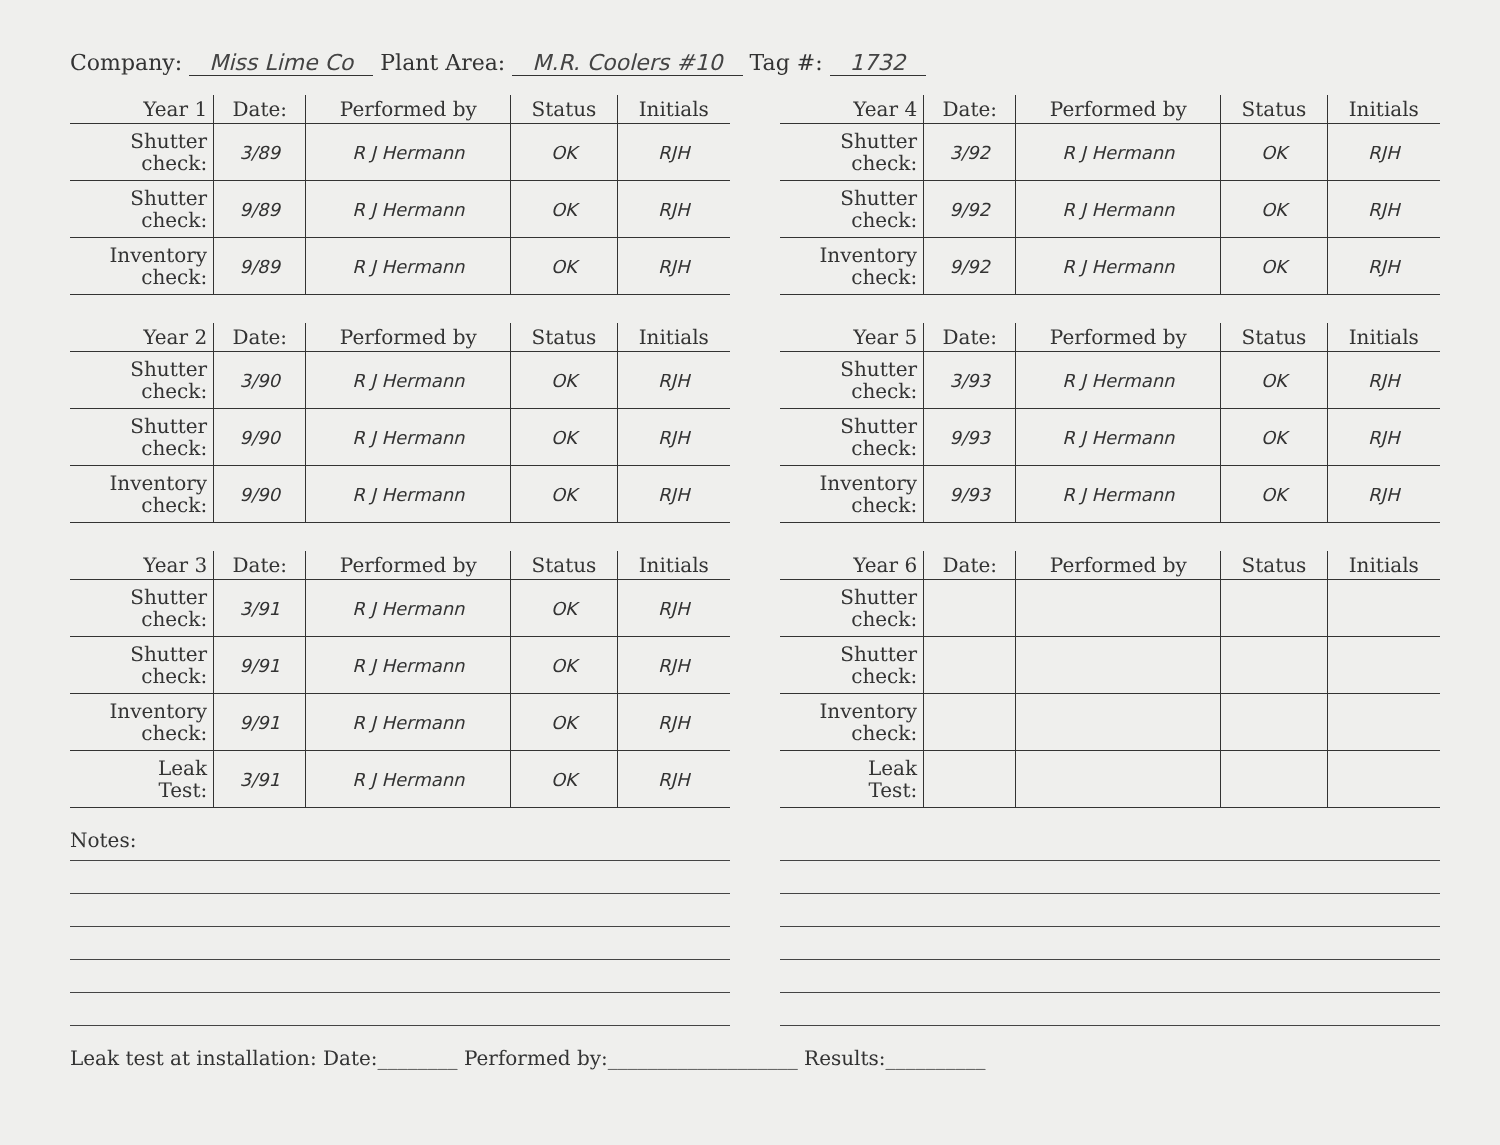Company: Miss Lime Co Plant Area: M.R. Coolers #10 Tag #: 1732
| Year 1 | Date: | Performed by | Status | Initials |
| --- | --- | --- | --- | --- |
| Shutter check: | 3/89 | R J Hermann | OK | RJH |
| Shutter check: | 9/89 | R J Hermann | OK | RJH |
| Inventory check: | 9/89 | R J Hermann | OK | RJH |
| Year 4 | Date: | Performed by | Status | Initials |
| --- | --- | --- | --- | --- |
| Shutter check: | 3/92 | R J Hermann | OK | RJH |
| Shutter check: | 9/92 | R J Hermann | OK | RJH |
| Inventory check: | 9/92 | R J Hermann | OK | RJH |
| Year 2 | Date: | Performed by | Status | Initials |
| --- | --- | --- | --- | --- |
| Shutter check: | 3/90 | R J Hermann | OK | RJH |
| Shutter check: | 9/90 | R J Hermann | OK | RJH |
| Inventory check: | 9/90 | R J Hermann | OK | RJH |
| Year 5 | Date: | Performed by | Status | Initials |
| --- | --- | --- | --- | --- |
| Shutter check: | 3/93 | R J Hermann | OK | RJH |
| Shutter check: | 9/93 | R J Hermann | OK | RJH |
| Inventory check: | 9/93 | R J Hermann | OK | RJH |
| Year 3 | Date: | Performed by | Status | Initials |
| --- | --- | --- | --- | --- |
| Shutter check: | 3/91 | R J Hermann | OK | RJH |
| Shutter check: | 9/91 | R J Hermann | OK | RJH |
| Inventory check: | 9/91 | R J Hermann | OK | RJH |
| Leak Test: | 3/91 | R J Hermann | OK | RJH |
| Year 6 | Date: | Performed by | Status | Initials |
| --- | --- | --- | --- | --- |
| Shutter check: | | | | |
| Shutter check: | | | | |
| Inventory check: | | | | |
| Leak Test: | | | | |
Notes:
Leak test at installation: Date:________ Performed by:___________________ Results:__________